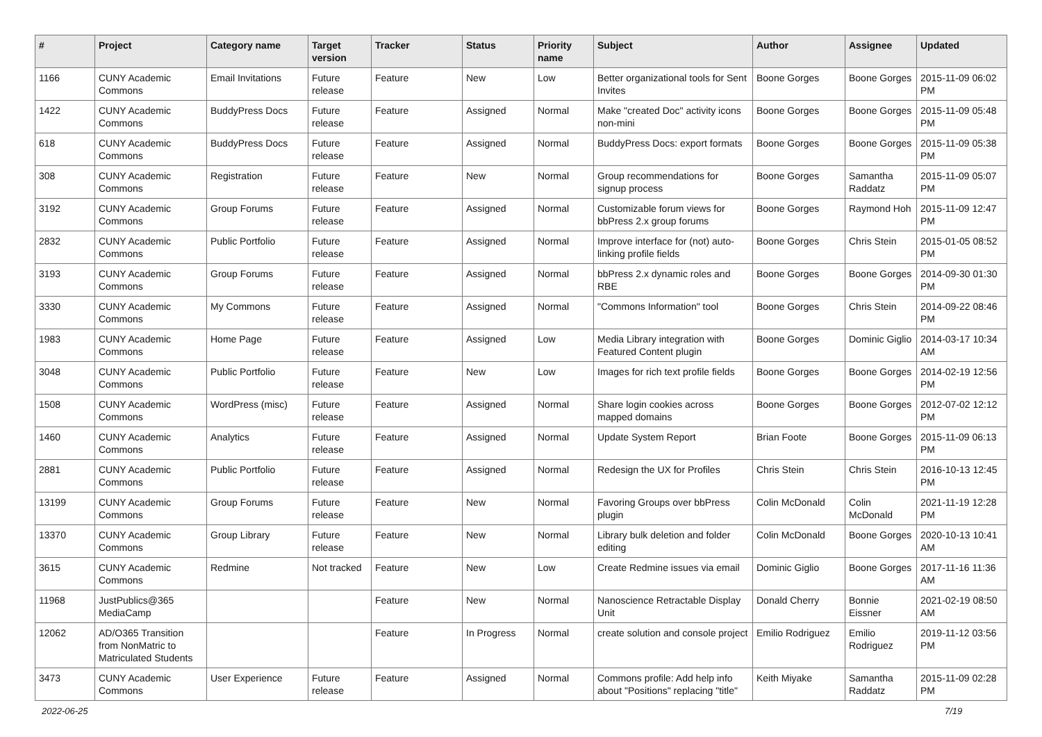| # | Project | Category name | Target version | Tracker | Status | Priority name | Subject | Author | Assignee | Updated |
| --- | --- | --- | --- | --- | --- | --- | --- | --- | --- | --- |
| 1166 | CUNY Academic Commons | Email Invitations | Future release | Feature | New | Low | Better organizational tools for Sent Invites | Boone Gorges | Boone Gorges | 2015-11-09 06:02 PM |
| 1422 | CUNY Academic Commons | BuddyPress Docs | Future release | Feature | Assigned | Normal | Make "created Doc" activity icons non-mini | Boone Gorges | Boone Gorges | 2015-11-09 05:48 PM |
| 618 | CUNY Academic Commons | BuddyPress Docs | Future release | Feature | Assigned | Normal | BuddyPress Docs: export formats | Boone Gorges | Boone Gorges | 2015-11-09 05:38 PM |
| 308 | CUNY Academic Commons | Registration | Future release | Feature | New | Normal | Group recommendations for signup process | Boone Gorges | Samantha Raddatz | 2015-11-09 05:07 PM |
| 3192 | CUNY Academic Commons | Group Forums | Future release | Feature | Assigned | Normal | Customizable forum views for bbPress 2.x group forums | Boone Gorges | Raymond Hoh | 2015-11-09 12:47 PM |
| 2832 | CUNY Academic Commons | Public Portfolio | Future release | Feature | Assigned | Normal | Improve interface for (not) auto-linking profile fields | Boone Gorges | Chris Stein | 2015-01-05 08:52 PM |
| 3193 | CUNY Academic Commons | Group Forums | Future release | Feature | Assigned | Normal | bbPress 2.x dynamic roles and RBE | Boone Gorges | Boone Gorges | 2014-09-30 01:30 PM |
| 3330 | CUNY Academic Commons | My Commons | Future release | Feature | Assigned | Normal | "Commons Information" tool | Boone Gorges | Chris Stein | 2014-09-22 08:46 PM |
| 1983 | CUNY Academic Commons | Home Page | Future release | Feature | Assigned | Low | Media Library integration with Featured Content plugin | Boone Gorges | Dominic Giglio | 2014-03-17 10:34 AM |
| 3048 | CUNY Academic Commons | Public Portfolio | Future release | Feature | New | Low | Images for rich text profile fields | Boone Gorges | Boone Gorges | 2014-02-19 12:56 PM |
| 1508 | CUNY Academic Commons | WordPress (misc) | Future release | Feature | Assigned | Normal | Share login cookies across mapped domains | Boone Gorges | Boone Gorges | 2012-07-02 12:12 PM |
| 1460 | CUNY Academic Commons | Analytics | Future release | Feature | Assigned | Normal | Update System Report | Brian Foote | Boone Gorges | 2015-11-09 06:13 PM |
| 2881 | CUNY Academic Commons | Public Portfolio | Future release | Feature | Assigned | Normal | Redesign the UX for Profiles | Chris Stein | Chris Stein | 2016-10-13 12:45 PM |
| 13199 | CUNY Academic Commons | Group Forums | Future release | Feature | New | Normal | Favoring Groups over bbPress plugin | Colin McDonald | Colin McDonald | 2021-11-19 12:28 PM |
| 13370 | CUNY Academic Commons | Group Library | Future release | Feature | New | Normal | Library bulk deletion and folder editing | Colin McDonald | Boone Gorges | 2020-10-13 10:41 AM |
| 3615 | CUNY Academic Commons | Redmine | Not tracked | Feature | New | Low | Create Redmine issues via email | Dominic Giglio | Boone Gorges | 2017-11-16 11:36 AM |
| 11968 | JustPublics@365 MediaCamp | | | Feature | New | Normal | Nanoscience Retractable Display Unit | Donald Cherry | Bonnie Eissner | 2021-02-19 08:50 AM |
| 12062 | AD/O365 Transition from NonMatric to Matriculated Students | | | Feature | In Progress | Normal | create solution and console project | Emilio Rodriguez | Emilio Rodriguez | 2019-11-12 03:56 PM |
| 3473 | CUNY Academic Commons | User Experience | Future release | Feature | Assigned | Normal | Commons profile: Add help info about "Positions" replacing "title" | Keith Miyake | Samantha Raddatz | 2015-11-09 02:28 PM |
2022-06-25 7/19